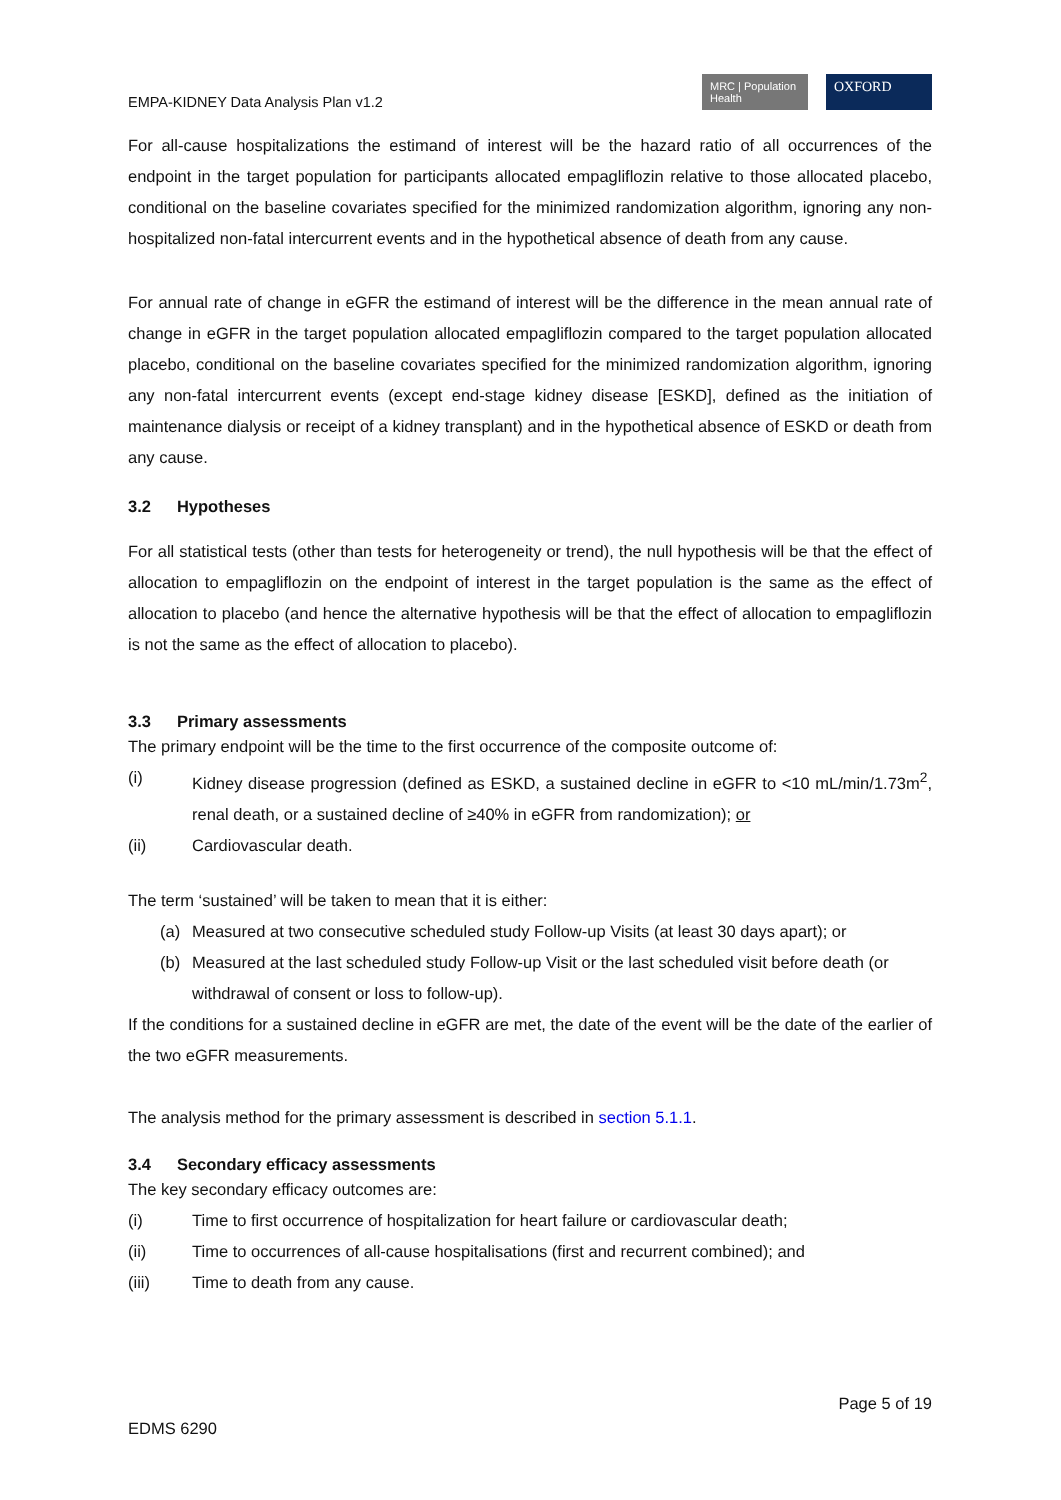EMPA-KIDNEY Data Analysis Plan v1.2
MRC | Population Health
OXFORD
For all-cause hospitalizations the estimand of interest will be the hazard ratio of all occurrences of the endpoint in the target population for participants allocated empagliflozin relative to those allocated placebo, conditional on the baseline covariates specified for the minimized randomization algorithm, ignoring any non-hospitalized non-fatal intercurrent events and in the hypothetical absence of death from any cause.
For annual rate of change in eGFR the estimand of interest will be the difference in the mean annual rate of change in eGFR in the target population allocated empagliflozin compared to the target population allocated placebo, conditional on the baseline covariates specified for the minimized randomization algorithm, ignoring any non-fatal intercurrent events (except end-stage kidney disease [ESKD], defined as the initiation of maintenance dialysis or receipt of a kidney transplant) and in the hypothetical absence of ESKD or death from any cause.
3.2 Hypotheses
For all statistical tests (other than tests for heterogeneity or trend), the null hypothesis will be that the effect of allocation to empagliflozin on the endpoint of interest in the target population is the same as the effect of allocation to placebo (and hence the alternative hypothesis will be that the effect of allocation to empagliflozin is not the same as the effect of allocation to placebo).
3.3 Primary assessments
The primary endpoint will be the time to the first occurrence of the composite outcome of:
(i) Kidney disease progression (defined as ESKD, a sustained decline in eGFR to <10 mL/min/1.73m<sup>2</sup>, renal death, or a sustained decline of ≥40% in eGFR from randomization); or
(ii) Cardiovascular death.
The term ‘sustained’ will be taken to mean that it is either:
(a) Measured at two consecutive scheduled study Follow-up Visits (at least 30 days apart); or
(b) Measured at the last scheduled study Follow-up Visit or the last scheduled visit before death (or withdrawal of consent or loss to follow-up).
If the conditions for a sustained decline in eGFR are met, the date of the event will be the date of the earlier of the two eGFR measurements.
The analysis method for the primary assessment is described in section 5.1.1.
3.4 Secondary efficacy assessments
The key secondary efficacy outcomes are:
(i) Time to first occurrence of hospitalization for heart failure or cardiovascular death;
(ii) Time to occurrences of all-cause hospitalisations (first and recurrent combined); and
(iii) Time to death from any cause.
Page 5 of 19
EDMS 6290